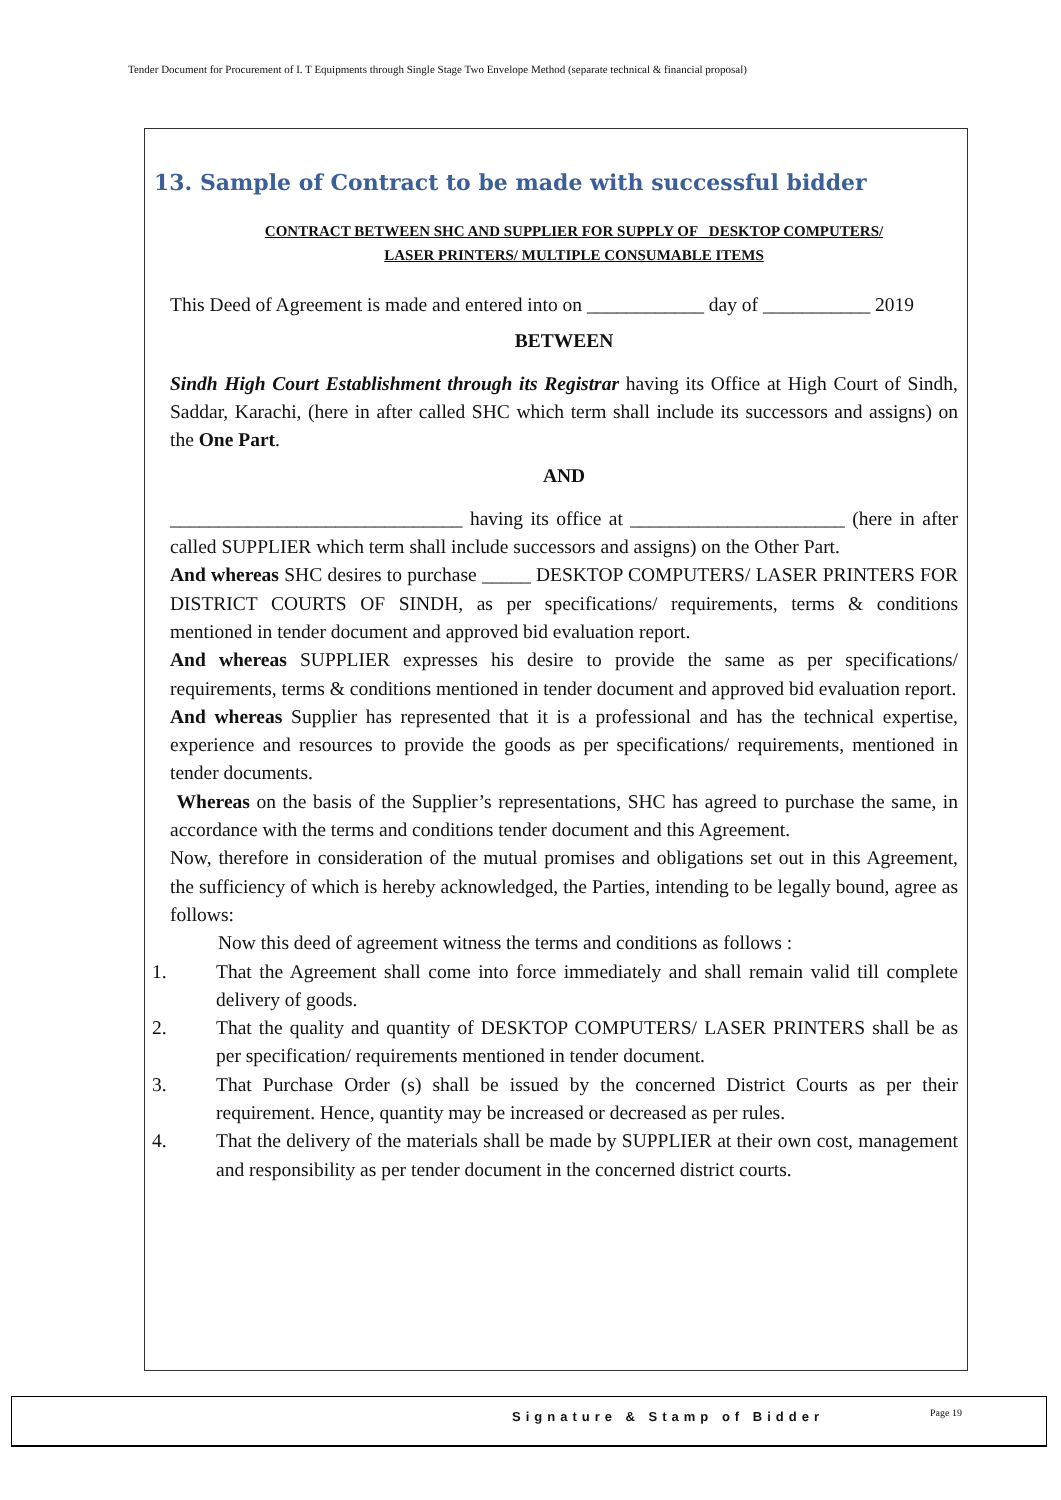Tender Document for Procurement of I. T Equipments through Single Stage Two Envelope Method (separate technical & financial proposal)
13. Sample of Contract to be made with successful bidder
CONTRACT BETWEEN SHC AND SUPPLIER FOR SUPPLY OF _DESKTOP COMPUTERS/
LASER PRINTERS/ MULTIPLE CONSUMABLE ITEMS
This Deed of Agreement is made and entered into on ____________ day of ___________ 2019
BETWEEN
Sindh High Court Establishment through its Registrar having its Office at High Court of Sindh, Saddar, Karachi, (here in after called SHC which term shall include its successors and assigns) on the One Part.
AND
______________________________ having its office at ______________________ (here in after called SUPPLIER which term shall include successors and assigns) on the Other Part.
And whereas SHC desires to purchase _____ DESKTOP COMPUTERS/ LASER PRINTERS FOR DISTRICT COURTS OF SINDH, as per specifications/ requirements, terms & conditions mentioned in tender document and approved bid evaluation report.
And whereas SUPPLIER expresses his desire to provide the same as per specifications/ requirements, terms & conditions mentioned in tender document and approved bid evaluation report.
And whereas Supplier has represented that it is a professional and has the technical expertise, experience and resources to provide the goods as per specifications/ requirements, mentioned in tender documents.
Whereas on the basis of the Supplier’s representations, SHC has agreed to purchase the same, in accordance with the terms and conditions tender document and this Agreement.
Now, therefore in consideration of the mutual promises and obligations set out in this Agreement, the sufficiency of which is hereby acknowledged, the Parties, intending to be legally bound, agree as follows:
Now this deed of agreement witness the terms and conditions as follows :
1. That the Agreement shall come into force immediately and shall remain valid till complete delivery of goods.
2. That the quality and quantity of DESKTOP COMPUTERS/ LASER PRINTERS shall be as per specification/ requirements mentioned in tender document.
3. That Purchase Order (s) shall be issued by the concerned District Courts as per their requirement. Hence, quantity may be increased or decreased as per rules.
4. That the delivery of the materials shall be made by SUPPLIER at their own cost, management and responsibility as per tender document in the concerned district courts.
Signature & Stamp of Bidder Page 19